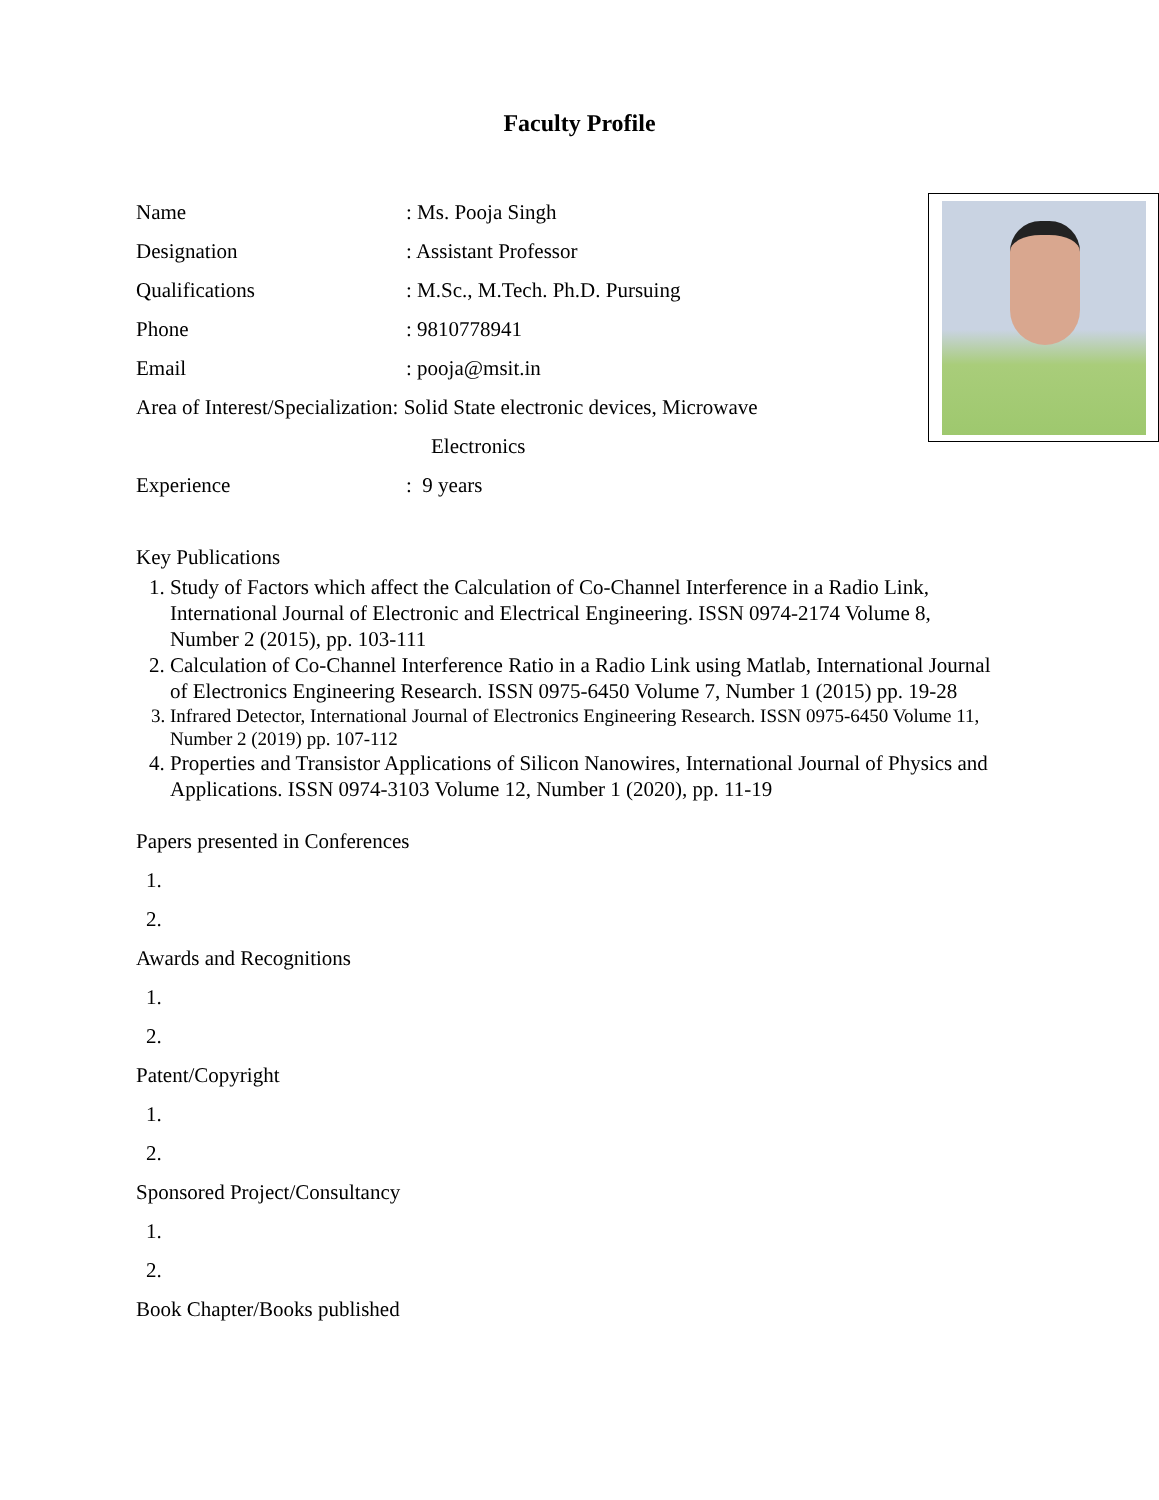Faculty Profile
Name: Ms. Pooja Singh
Designation: Assistant Professor
Qualifications: M.Sc., M.Tech. Ph.D. Pursuing
Phone: 9810778941
Email: pooja@msit.in
Area of Interest/Specialization: Solid State electronic devices, Microwave
Electronics
Experience: 9 years
Key Publications
1. Study of Factors which affect the Calculation of Co-Channel Interference in a Radio Link, International Journal of Electronic and Electrical Engineering. ISSN 0974-2174 Volume 8, Number 2 (2015), pp. 103-111
2. Calculation of Co-Channel Interference Ratio in a Radio Link using Matlab, International Journal of Electronics Engineering Research. ISSN 0975-6450 Volume 7, Number 1 (2015) pp. 19-28
3. Infrared Detector, International Journal of Electronics Engineering Research. ISSN 0975-6450 Volume 11, Number 2 (2019) pp. 107-112
4. Properties and Transistor Applications of Silicon Nanowires, International Journal of Physics and Applications. ISSN 0974-3103 Volume 12, Number 1 (2020), pp. 11-19
Papers presented in Conferences
1.
2.
Awards and Recognitions
1.
2.
Patent/Copyright
1.
2.
Sponsored Project/Consultancy
1.
2.
Book Chapter/Books published